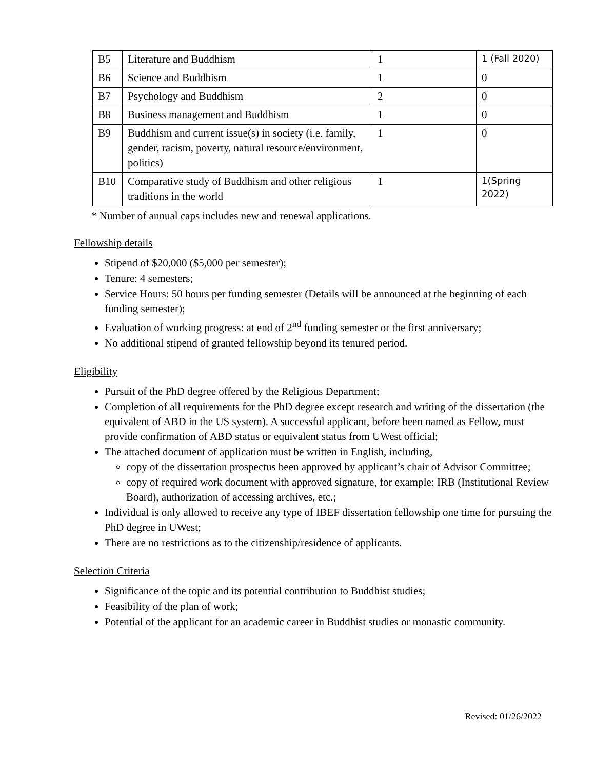| B5 | Literature and Buddhism | 1 | 1 (Fall 2020) |
| B6 | Science and Buddhism | 1 | 0 |
| B7 | Psychology and Buddhism | 2 | 0 |
| B8 | Business management and Buddhism | 1 | 0 |
| B9 | Buddhism and current issue(s) in society (i.e. family, gender, racism, poverty, natural resource/environment, politics) | 1 | 0 |
| B10 | Comparative study of Buddhism and other religious traditions in the world | 1 | 1(Spring 2022) |
* Number of annual caps includes new and renewal applications.
Fellowship details
Stipend of $20,000 ($5,000 per semester);
Tenure: 4 semesters;
Service Hours: 50 hours per funding semester (Details will be announced at the beginning of each funding semester);
Evaluation of working progress: at end of 2<sup>nd</sup> funding semester or the first anniversary;
No additional stipend of granted fellowship beyond its tenured period.
Eligibility
Pursuit of the PhD degree offered by the Religious Department;
Completion of all requirements for the PhD degree except research and writing of the dissertation (the equivalent of ABD in the US system). A successful applicant, before been named as Fellow, must provide confirmation of ABD status or equivalent status from UWest official;
The attached document of application must be written in English, including,
copy of the dissertation prospectus been approved by applicant’s chair of Advisor Committee;
copy of required work document with approved signature, for example: IRB (Institutional Review Board), authorization of accessing archives, etc.;
Individual is only allowed to receive any type of IBEF dissertation fellowship one time for pursuing the PhD degree in UWest;
There are no restrictions as to the citizenship/residence of applicants.
Selection Criteria
Significance of the topic and its potential contribution to Buddhist studies;
Feasibility of the plan of work;
Potential of the applicant for an academic career in Buddhist studies or monastic community.
Revised: 01/26/2022